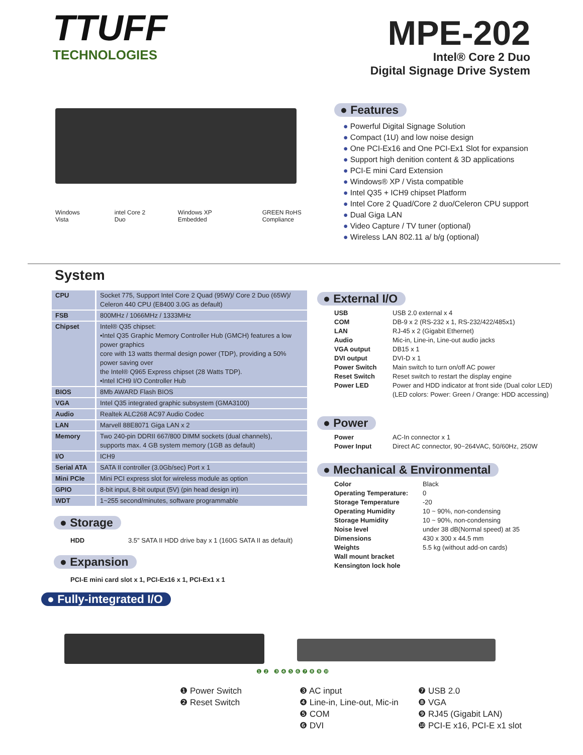TTUFF
TECHNOLOGIES
MPE-202
Intel® Core 2 Duo
Digital Signage Drive System
Windows Vista intel Core 2 Duo Windows XP Embedded GREEN RoHS Compliance
● Features
● Powerful Digital Signage Solution
● Compact (1U) and low noise design
● One PCI-Ex16 and One PCI-Ex1 Slot for expansion
● Support high denition content & 3D applications
● PCI-E mini Card Extension
● Windows® XP / Vista compatible
● Intel Q35 + ICH9 chipset Platform
● Intel Core 2 Quad/Core 2 duo/Celeron CPU support
● Dual Giga LAN
● Video Capture / TV tuner (optional)
● Wireless LAN 802.11 a/ b/g (optional)
System
| CPU | Socket 775, Support Intel Core 2 Quad (95W)/ Core 2 Duo (65W)/ Celeron 440 CPU (E8400 3.0G as default) |
| FSB | 800MHz / 1066MHz / 1333MHz |
| Chipset | Intel® Q35 chipset: •Intel Q35 Graphic Memory Controller Hub (GMCH) features a low power graphics core with 13 watts thermal design power (TDP), providing a 50% power saving over the Intel® Q965 Express chipset (28 Watts TDP). •Intel ICH9 I/O Controller Hub |
| BIOS | 8Mb AWARD Flash BIOS |
| VGA | Intel Q35 integrated graphic subsystem (GMA3100) |
| Audio | Realtek ALC268 AC97 Audio Codec |
| LAN | Marvell 88E8071 Giga LAN x 2 |
| Memory | Two 240-pin DDRII 667/800 DIMM sockets (dual channels), supports max. 4 GB system memory (1GB as default) |
| I/O | ICH9 |
| Serial ATA | SATA II controller (3.0Gb/sec) Port x 1 |
| Mini PCIe | Mini PCI express slot for wireless module as option |
| GPIO | 8-bit input, 8-bit output (5V) (pin head design in) |
| WDT | 1~255 second/minutes, software programmable |
● Storage
HDD 3.5" SATA II HDD drive bay x 1 (160G SATA II as default)
● Expansion
PCI-E mini card slot x 1, PCI-Ex16 x 1, PCI-Ex1 x 1
● External I/O
| USB | USB 2.0 external x 4 |
| COM | DB-9 x 2 (RS-232 x 1, RS-232/422/485x1) |
| LAN | RJ-45 x 2 (Gigabit Ethernet) |
| Audio | Mic-in, Line-in, Line-out audio jacks |
| VGA output | DB15 x 1 |
| DVI output | DVI-D x 1 |
| Power Switch | Main switch to turn on/off AC power |
| Reset Switch | Reset switch to restart the display engine |
| Power LED | Power and HDD indicator at front side (Dual color LED) (LED colors: Power: Green / Orange: HDD accessing) |
● Power
| Power | AC-In connector x 1 |
| Power Input | Direct AC connector, 90~264VAC, 50/60Hz, 250W |
● Mechanical & Environmental
| Color | Black |
| Operating Temperature: | 0 |
| Storage Temperature | -20 |
| Operating Humidity | 10 ~ 90%, non-condensing |
| Storage Humidity | 10 ~ 90%, non-condensing |
| Noise level | under 38 dB(Normal speed) at 35 |
| Dimensions | 430 x 300 x 44.5 mm |
| Weights | 5.5 kg (without add-on cards) |
| Wall mount bracket | |
| Kensington lock hole | |
● Fully-integrated I/O
❶ ❷ ❸ ❹ ❺ ❻ ❼ ❽ ❾ ❿
❶ Power Switch
❷ Reset Switch
❸ AC input
❹ Line-in, Line-out, Mic-in
❺ COM
❻ DVI
❼ USB 2.0
❽ VGA
❾ RJ45 (Gigabit LAN)
❿ PCI-E x16, PCI-E x1 slot